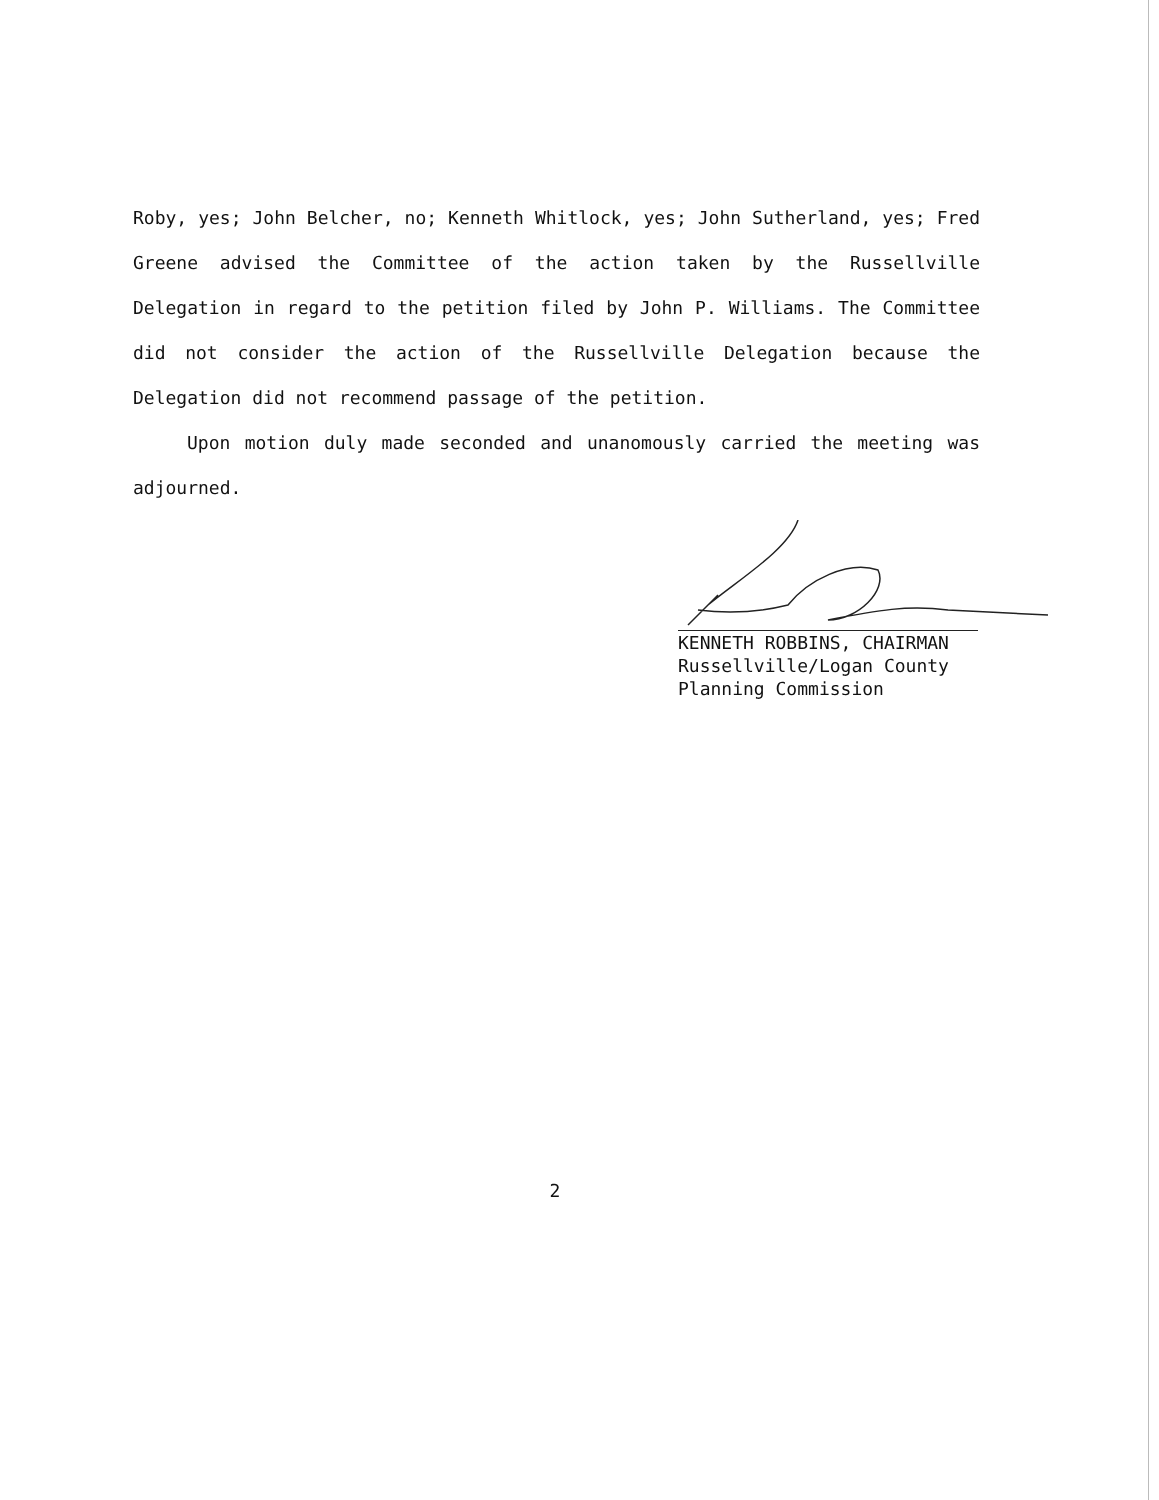Roby, yes; John Belcher, no; Kenneth Whitlock, yes; John Sutherland, yes; Fred Greene advised the Committee of the action taken by the Russellville Delegation in regard to the petition filed by John P. Williams. The Committee did not consider the action of the Russellville Delegation because the Delegation did not recommend passage of the petition.
Upon motion duly made seconded and unanomously carried the meeting was adjourned.
KENNETH ROBBINS, CHAIRMAN
Russellville/Logan County
Planning Commission
2